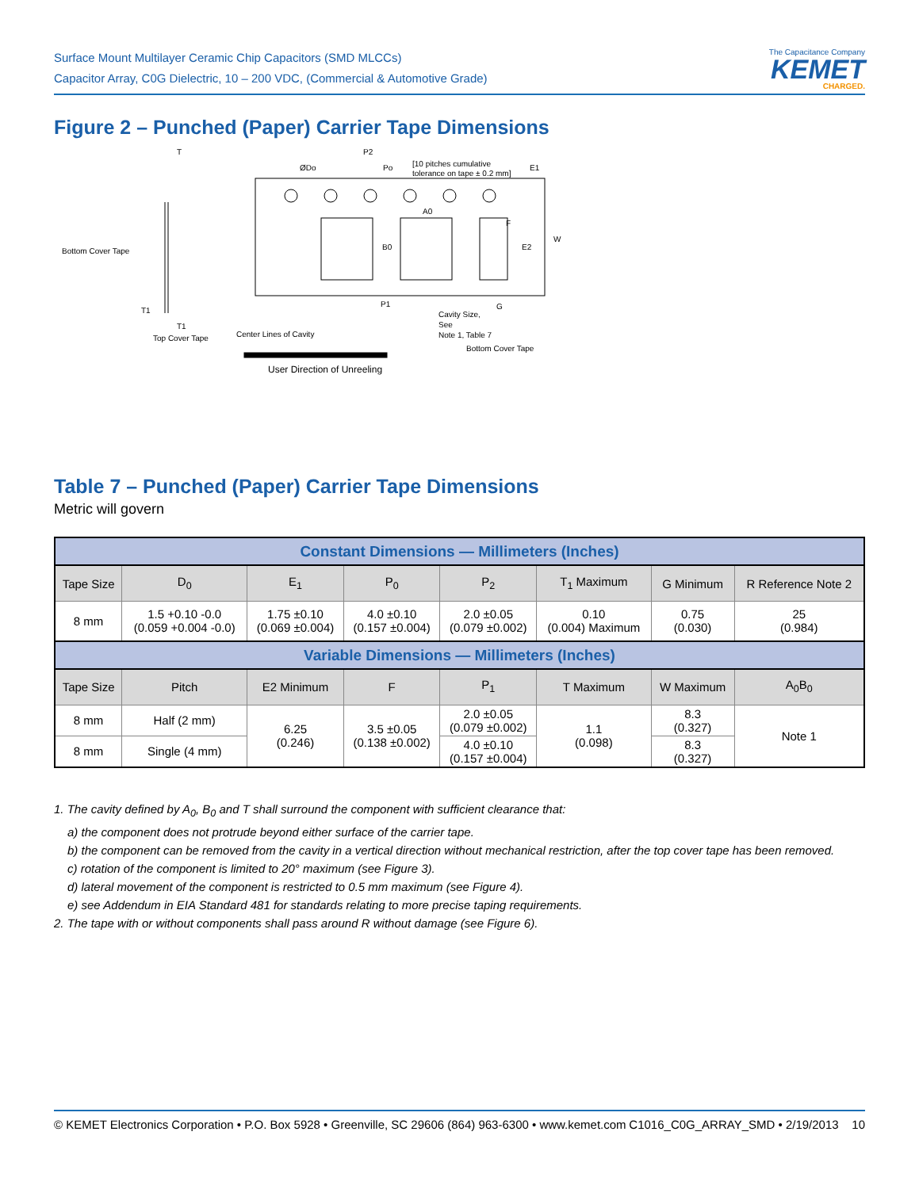Surface Mount Multilayer Ceramic Chip Capacitors (SMD MLCCs)
Capacitor Array, C0G Dielectric, 10 – 200 VDC, (Commercial & Automotive Grade)
The Capacitance Company
KEMET
CHARGED.
Figure 2 – Punched (Paper) Carrier Tape Dimensions
T
ØDo
P2
Po
[10 pitches cumulative
tolerance on tape ± 0.2 mm]
E1
A0
B0
F
E2
W
Bottom Cover Tape
T1
T1
Top Cover Tape
Center Lines of Cavity
P1
G
Cavity Size,
See
Note 1, Table 7
Bottom Cover Tape
User Direction of Unreeling
Table 7 – Punched (Paper) Carrier Tape Dimensions
Metric will govern
| Constant Dimensions — Millimeters (Inches) | | | | | | | |
| --- | --- | --- | --- | --- | --- | --- | --- |
| Tape Size | D<sub>0</sub> | E<sub>1</sub> | P<sub>0</sub> | P<sub>2</sub> | T<sub>1</sub> Maximum | G Minimum | R Reference Note 2 |
| 8 mm | 1.5 +0.10 -0.0 (0.059 +0.004 -0.0) | 1.75 ±0.10 (0.069 ±0.004) | 4.0 ±0.10 (0.157 ±0.004) | 2.0 ±0.05 (0.079 ±0.002) | 0.10 (0.004) Maximum | 0.75 (0.030) | 25 (0.984) |
| Variable Dimensions — Millimeters (Inches) | | | | | | | |
| Tape Size | Pitch | E2 Minimum | F | P<sub>1</sub> | T Maximum | W Maximum | A<sub>0</sub>B<sub>0</sub> |
| 8 mm | Half (2 mm) | 6.25 (0.246) | 3.5 ±0.05 (0.138 ±0.002) | 2.0 ±0.05 (0.079 ±0.002) | 1.1 (0.098) | 8.3 (0.327) | Note 1 |
| 8 mm | Single (4 mm) | | | 4.0 ±0.10 (0.157 ±0.004) | | 8.3 (0.327) | |
1. The cavity defined by A<sub>0</sub>, B<sub>0</sub> and T shall surround the component with sufficient clearance that:
a) the component does not protrude beyond either surface of the carrier tape.
b) the component can be removed from the cavity in a vertical direction without mechanical restriction, after the top cover tape has been removed.
c) rotation of the component is limited to 20° maximum (see Figure 3).
d) lateral movement of the component is restricted to 0.5 mm maximum (see Figure 4).
e) see Addendum in EIA Standard 481 for standards relating to more precise taping requirements.
2. The tape with or without components shall pass around R without damage (see Figure 6).
© KEMET Electronics Corporation • P.O. Box 5928 • Greenville, SC 29606 (864) 963-6300 • www.kemet.com C1016_C0G_ARRAY_SMD • 2/19/2013 10